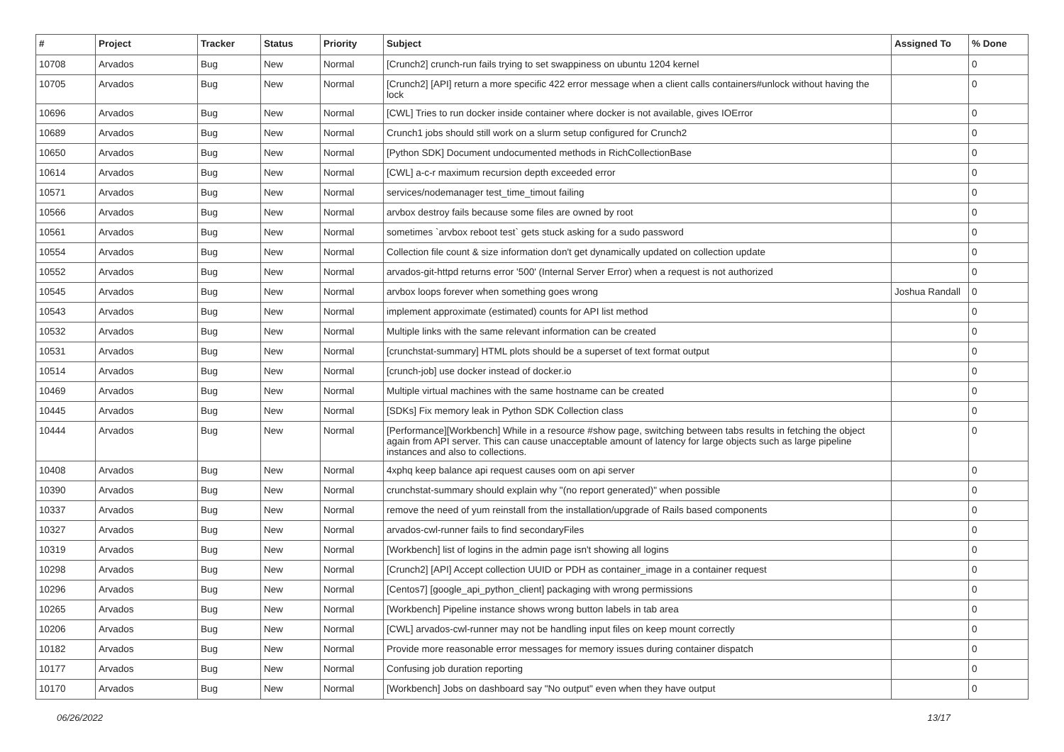| # | Project | Tracker | Status | Priority | Subject | Assigned To | % Done |
| --- | --- | --- | --- | --- | --- | --- | --- |
| 10708 | Arvados | Bug | New | Normal | [Crunch2] crunch-run fails trying to set swappiness on ubuntu 1204 kernel | | 0 |
| 10705 | Arvados | Bug | New | Normal | [Crunch2] [API] return a more specific 422 error message when a client calls containers#unlock without having the lock | | 0 |
| 10696 | Arvados | Bug | New | Normal | [CWL] Tries to run docker inside container where docker is not available, gives IOError | | 0 |
| 10689 | Arvados | Bug | New | Normal | Crunch1 jobs should still work on a slurm setup configured for Crunch2 | | 0 |
| 10650 | Arvados | Bug | New | Normal | [Python SDK] Document undocumented methods in RichCollectionBase | | 0 |
| 10614 | Arvados | Bug | New | Normal | [CWL] a-c-r maximum recursion depth exceeded error | | 0 |
| 10571 | Arvados | Bug | New | Normal | services/nodemanager test_time_timout failing | | 0 |
| 10566 | Arvados | Bug | New | Normal | arvbox destroy fails because some files are owned by root | | 0 |
| 10561 | Arvados | Bug | New | Normal | sometimes `arvbox reboot test` gets stuck asking for a sudo password | | 0 |
| 10554 | Arvados | Bug | New | Normal | Collection file count & size information don't get dynamically updated on collection update | | 0 |
| 10552 | Arvados | Bug | New | Normal | arvados-git-httpd returns error '500' (Internal Server Error) when a request is not authorized | | 0 |
| 10545 | Arvados | Bug | New | Normal | arvbox loops forever when something goes wrong | Joshua Randall | 0 |
| 10543 | Arvados | Bug | New | Normal | implement approximate (estimated) counts for API list method | | 0 |
| 10532 | Arvados | Bug | New | Normal | Multiple links with the same relevant information can be created | | 0 |
| 10531 | Arvados | Bug | New | Normal | [crunchstat-summary] HTML plots should be a superset of text format output | | 0 |
| 10514 | Arvados | Bug | New | Normal | [crunch-job] use docker instead of docker.io | | 0 |
| 10469 | Arvados | Bug | New | Normal | Multiple virtual machines with the same hostname can be created | | 0 |
| 10445 | Arvados | Bug | New | Normal | [SDKs] Fix memory leak in Python SDK Collection class | | 0 |
| 10444 | Arvados | Bug | New | Normal | [Performance][Workbench] While in a resource #show page, switching between tabs results in fetching the object again from API server. This can cause unacceptable amount of latency for large objects such as large pipeline instances and also to collections. | | 0 |
| 10408 | Arvados | Bug | New | Normal | 4xphq keep balance api request causes oom on api server | | 0 |
| 10390 | Arvados | Bug | New | Normal | crunchstat-summary should explain why "(no report generated)" when possible | | 0 |
| 10337 | Arvados | Bug | New | Normal | remove the need of yum reinstall from the installation/upgrade of Rails based components | | 0 |
| 10327 | Arvados | Bug | New | Normal | arvados-cwl-runner fails to find secondaryFiles | | 0 |
| 10319 | Arvados | Bug | New | Normal | [Workbench] list of logins in the admin page isn't showing all logins | | 0 |
| 10298 | Arvados | Bug | New | Normal | [Crunch2] [API] Accept collection UUID or PDH as container_image in a container request | | 0 |
| 10296 | Arvados | Bug | New | Normal | [Centos7] [google_api_python_client] packaging with wrong permissions | | 0 |
| 10265 | Arvados | Bug | New | Normal | [Workbench] Pipeline instance shows wrong button labels in tab area | | 0 |
| 10206 | Arvados | Bug | New | Normal | [CWL] arvados-cwl-runner may not be handling input files on keep mount correctly | | 0 |
| 10182 | Arvados | Bug | New | Normal | Provide more reasonable error messages for memory issues during container dispatch | | 0 |
| 10177 | Arvados | Bug | New | Normal | Confusing job duration reporting | | 0 |
| 10170 | Arvados | Bug | New | Normal | [Workbench] Jobs on dashboard say "No output" even when they have output | | 0 |
06/26/2022 13/17